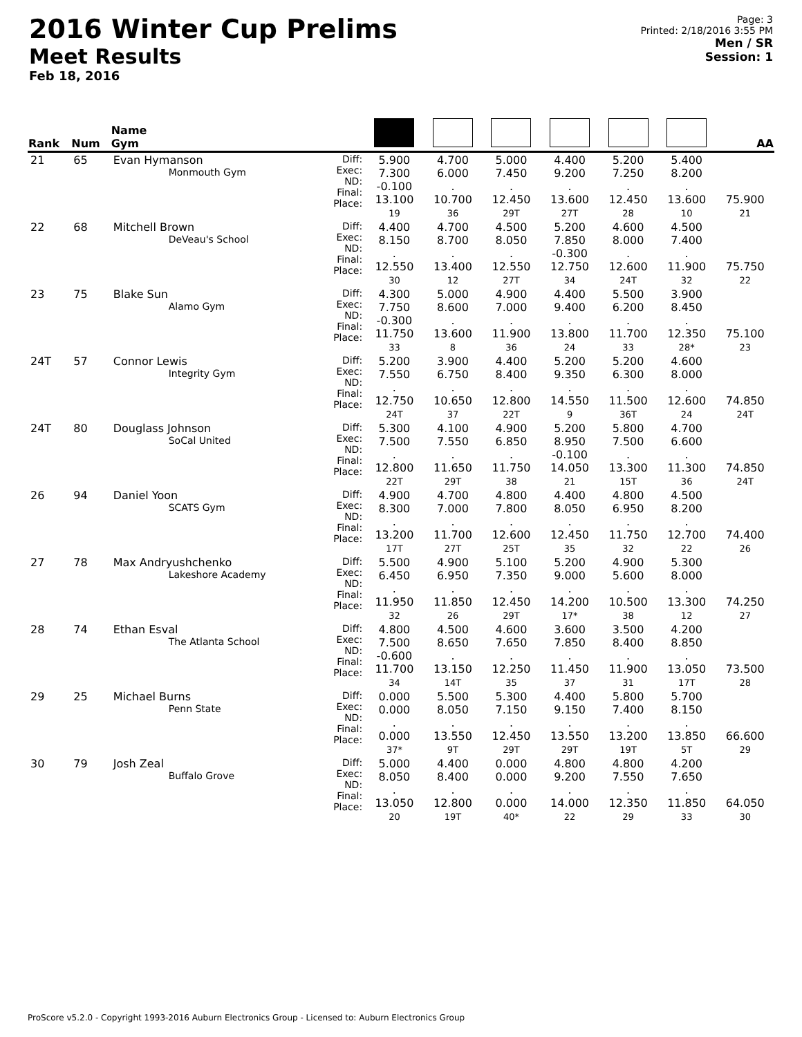2016 Winter Cup Prelims
Meet Results
Feb 18, 2016
Page: 3
Printed: 2/18/2016 3:55 PM
Men / SR
Session: 1
| Rank | Num | Name Gym | | | | | | | | AA |
| --- | --- | --- | --- | --- | --- | --- | --- | --- | --- | --- |
| 21 | 65 | Evan Hymanson Monmouth Gym | Diff: Exec: ND: Final: Place: | 5.900 7.300 -0.100 13.100 19 | 4.700 6.000 . 10.700 36 | 5.000 7.450 . 12.450 29T | 4.400 9.200 . 13.600 27T | 5.200 7.250 . 12.450 28 | 5.400 8.200 . 13.600 10 | 75.900 21 |
| 22 | 68 | Mitchell Brown DeVeau's School | Diff: Exec: ND: Final: Place: | 4.400 8.150 . 12.550 30 | 4.700 8.700 . 13.400 12 | 4.500 8.050 . 12.550 27T | 5.200 7.850 -0.300 12.750 34 | 4.600 8.000 . 12.600 24T | 4.500 7.400 . 11.900 32 | 75.750 22 |
| 23 | 75 | Blake Sun Alamo Gym | Diff: Exec: ND: Final: Place: | 4.300 7.750 -0.300 11.750 33 | 5.000 8.600 . 13.600 8 | 4.900 7.000 . 11.900 36 | 4.400 9.400 . 13.800 24 | 5.500 6.200 . 11.700 33 | 3.900 8.450 . 12.350 28* | 75.100 23 |
| 24T | 57 | Connor Lewis Integrity Gym | Diff: Exec: ND: Final: Place: | 5.200 7.550 . 12.750 24T | 3.900 6.750 . 10.650 37 | 4.400 8.400 . 12.800 22T | 5.200 9.350 . 14.550 9 | 5.200 6.300 . 11.500 36T | 4.600 8.000 . 12.600 24 | 74.850 24T |
| 24T | 80 | Douglass Johnson SoCal United | Diff: Exec: ND: Final: Place: | 5.300 7.500 . 12.800 22T | 4.100 7.550 . 11.650 29T | 4.900 6.850 . 11.750 38 | 5.200 8.950 -0.100 14.050 21 | 5.800 7.500 . 13.300 15T | 4.700 6.600 . 11.300 36 | 74.850 24T |
| 26 | 94 | Daniel Yoon SCATS Gym | Diff: Exec: ND: Final: Place: | 4.900 8.300 . 13.200 17T | 4.700 7.000 . 11.700 27T | 4.800 7.800 . 12.600 25T | 4.400 8.050 . 12.450 35 | 4.800 6.950 . 11.750 32 | 4.500 8.200 . 12.700 22 | 74.400 26 |
| 27 | 78 | Max Andryushchenko Lakeshore Academy | Diff: Exec: ND: Final: Place: | 5.500 6.450 . 11.950 32 | 4.900 6.950 . 11.850 26 | 5.100 7.350 . 12.450 29T | 5.200 9.000 . 14.200 17* | 4.900 5.600 . 10.500 38 | 5.300 8.000 . 13.300 12 | 74.250 27 |
| 28 | 74 | Ethan Esval The Atlanta School | Diff: Exec: ND: Final: Place: | 4.800 7.500 -0.600 11.700 34 | 4.500 8.650 . 13.150 14T | 4.600 7.650 . 12.250 35 | 3.600 7.850 . 11.450 37 | 3.500 8.400 . 11.900 31 | 4.200 8.850 . 13.050 17T | 73.500 28 |
| 29 | 25 | Michael Burns Penn State | Diff: Exec: ND: Final: Place: | 0.000 0.000 . 0.000 37* | 5.500 8.050 . 13.550 9T | 5.300 7.150 . 12.450 29T | 4.400 9.150 . 13.550 29T | 5.800 7.400 . 13.200 19T | 5.700 8.150 . 13.850 5T | 66.600 29 |
| 30 | 79 | Josh Zeal Buffalo Grove | Diff: Exec: ND: Final: Place: | 5.000 8.050 . 13.050 20 | 4.400 8.400 . 12.800 19T | 0.000 0.000 . 0.000 40* | 4.800 9.200 . 14.000 22 | 4.800 7.550 . 12.350 29 | 4.200 7.650 . 11.850 33 | 64.050 30 |
ProScore v5.2.0 - Copyright 1993-2016 Auburn Electronics Group - Licensed to: Auburn Electronics Group